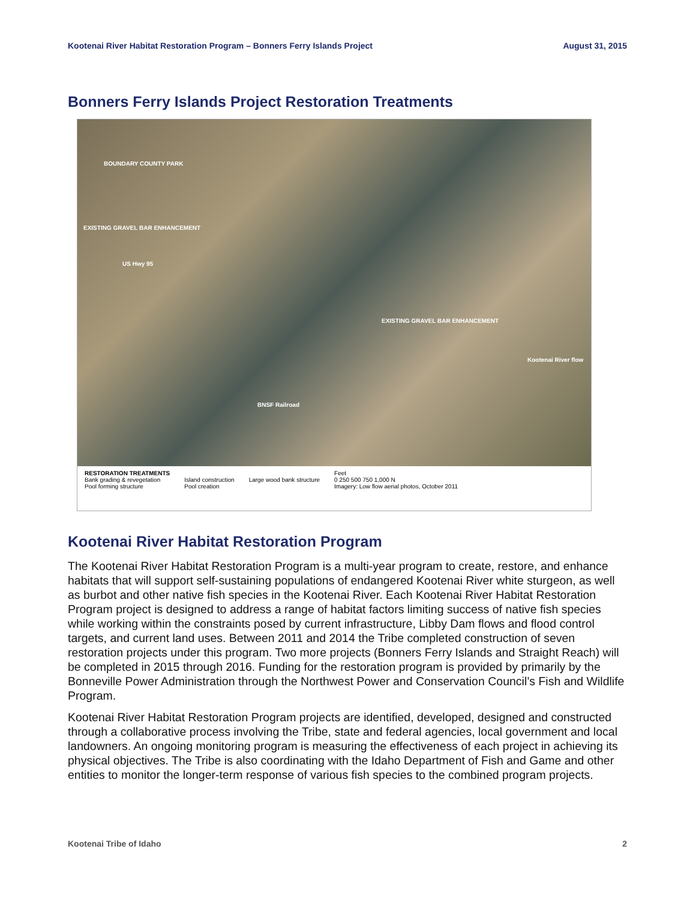Kootenai River Habitat Restoration Program – Bonners Ferry Islands Project August 31, 2015
Bonners Ferry Islands Project Restoration Treatments
BOUNDARY COUNTY PARK
EXISTING GRAVEL BAR ENHANCEMENT
US Hwy 95
EXISTING GRAVEL BAR ENHANCEMENT
Kootenai River flow
BNSF Railroad
RESTORATION TREATMENTS
Bank grading & revegetation
Pool forming structure
Island construction
Pool creation
Large wood bank structure Feet
0 250 500 750 1,000 N
Imagery: Low flow aerial photos, October 2011
Kootenai River Habitat Restoration Program
The Kootenai River Habitat Restoration Program is a multi-year program to create, restore, and enhance habitats that will support self-sustaining populations of endangered Kootenai River white sturgeon, as well as burbot and other native fish species in the Kootenai River. Each Kootenai River Habitat Restoration Program project is designed to address a range of habitat factors limiting success of native fish species while working within the constraints posed by current infrastructure, Libby Dam flows and flood control targets, and current land uses. Between 2011 and 2014 the Tribe completed construction of seven restoration projects under this program. Two more projects (Bonners Ferry Islands and Straight Reach) will be completed in 2015 through 2016. Funding for the restoration program is provided by primarily by the Bonneville Power Administration through the Northwest Power and Conservation Council’s Fish and Wildlife Program.
Kootenai River Habitat Restoration Program projects are identified, developed, designed and constructed through a collaborative process involving the Tribe, state and federal agencies, local government and local landowners. An ongoing monitoring program is measuring the effectiveness of each project in achieving its physical objectives. The Tribe is also coordinating with the Idaho Department of Fish and Game and other entities to monitor the longer-term response of various fish species to the combined program projects.
Kootenai Tribe of Idaho 2